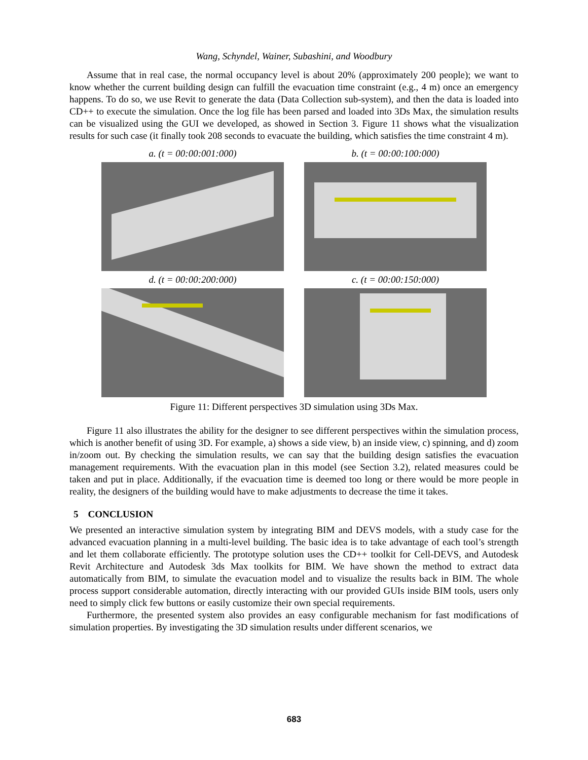Wang, Schyndel, Wainer, Subashini, and Woodbury
Assume that in real case, the normal occupancy level is about 20% (approximately 200 people); we want to know whether the current building design can fulfill the evacuation time constraint (e.g., 4 m) once an emergency happens. To do so, we use Revit to generate the data (Data Collection sub-system), and then the data is loaded into CD++ to execute the simulation. Once the log file has been parsed and loaded into 3Ds Max, the simulation results can be visualized using the GUI we developed, as showed in Section 3. Figure 11 shows what the visualization results for such case (it finally took 208 seconds to evacuate the building, which satisfies the time constraint 4 m).
a. (t = 00:00:001:000)
b. (t = 00:00:100:000)
d. (t = 00:00:200:000)
c. (t = 00:00:150:000)
Figure 11: Different perspectives 3D simulation using 3Ds Max.
Figure 11 also illustrates the ability for the designer to see different perspectives within the simulation process, which is another benefit of using 3D. For example, a) shows a side view, b) an inside view, c) spinning, and d) zoom in/zoom out. By checking the simulation results, we can say that the building design satisfies the evacuation management requirements. With the evacuation plan in this model (see Section 3.2), related measures could be taken and put in place. Additionally, if the evacuation time is deemed too long or there would be more people in reality, the designers of the building would have to make adjustments to decrease the time it takes.
5 CONCLUSION
We presented an interactive simulation system by integrating BIM and DEVS models, with a study case for the advanced evacuation planning in a multi-level building. The basic idea is to take advantage of each tool’s strength and let them collaborate efficiently. The prototype solution uses the CD++ toolkit for Cell-DEVS, and Autodesk Revit Architecture and Autodesk 3ds Max toolkits for BIM. We have shown the method to extract data automatically from BIM, to simulate the evacuation model and to visualize the results back in BIM. The whole process support considerable automation, directly interacting with our provided GUIs inside BIM tools, users only need to simply click few buttons or easily customize their own special requirements.
Furthermore, the presented system also provides an easy configurable mechanism for fast modifications of simulation properties. By investigating the 3D simulation results under different scenarios, we
683